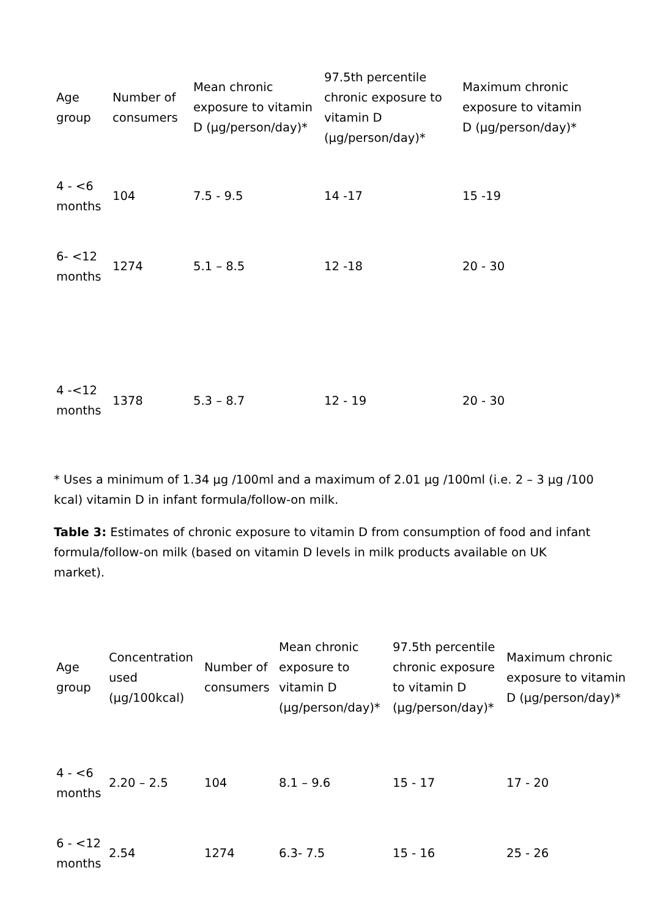| Age group | Number of consumers | Mean chronic exposure to vitamin D (µg/person/day)* | 97.5th percentile chronic exposure to vitamin D (µg/person/day)* | Maximum chronic exposure to vitamin D (µg/person/day)* |
| --- | --- | --- | --- | --- |
| 4 - <6 months | 104 | 7.5 - 9.5 | 14 -17 | 15 -19 |
| 6- <12 months | 1274 | 5.1 – 8.5 | 12 -18 | 20 - 30 |
| 4 -<12 months | 1378 | 5.3 – 8.7 | 12 - 19 | 20 - 30 |
* Uses a minimum of 1.34 µg /100ml and a maximum of 2.01 µg /100ml (i.e. 2 – 3 µg /100 kcal) vitamin D in infant formula/follow-on milk.
Table 3: Estimates of chronic exposure to vitamin D from consumption of food and infant formula/follow-on milk (based on vitamin D levels in milk products available on UK market).
| Age group | Concentration used (µg/100kcal) | Number of consumers | Mean chronic exposure to vitamin D (µg/person/day)* | 97.5th percentile chronic exposure to vitamin D (µg/person/day)* | Maximum chronic exposure to vitamin D (µg/person/day)* |
| --- | --- | --- | --- | --- | --- |
| 4 - <6 months | 2.20 – 2.5 | 104 | 8.1 – 9.6 | 15 - 17 | 17 - 20 |
| 6 - <12 months | 2.54 | 1274 | 6.3- 7.5 | 15 - 16 | 25 - 26 |